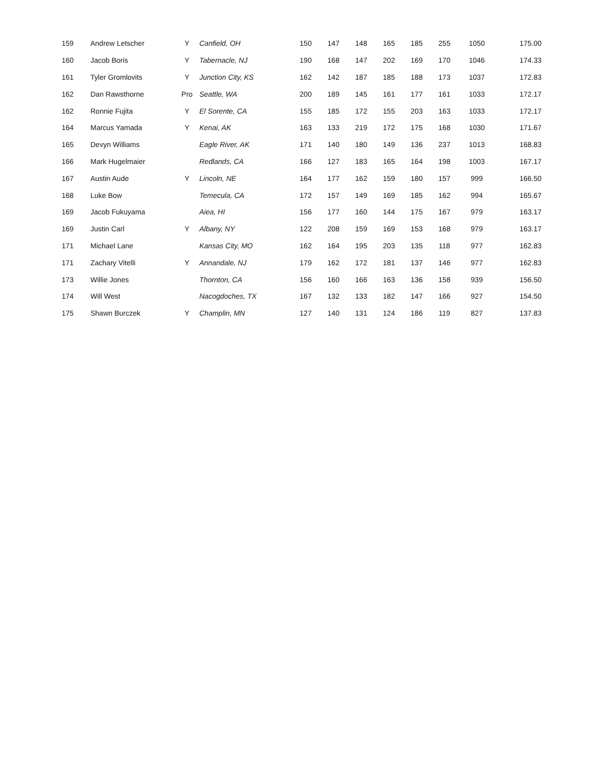| 159 | Andrew Letscher | Y | Canfield, OH | 150 | 147 | 148 | 165 | 185 | 255 | 1050 | 175.00 |
| 160 | Jacob Boris | Y | Tabernacle, NJ | 190 | 168 | 147 | 202 | 169 | 170 | 1046 | 174.33 |
| 161 | Tyler Gromlovits | Y | Junction City, KS | 162 | 142 | 187 | 185 | 188 | 173 | 1037 | 172.83 |
| 162 | Dan Rawsthorne | Pro | Seattle, WA | 200 | 189 | 145 | 161 | 177 | 161 | 1033 | 172.17 |
| 162 | Ronnie Fujita | Y | El Sorente, CA | 155 | 185 | 172 | 155 | 203 | 163 | 1033 | 172.17 |
| 164 | Marcus Yamada | Y | Kenai, AK | 163 | 133 | 219 | 172 | 175 | 168 | 1030 | 171.67 |
| 165 | Devyn Williams | | Eagle River, AK | 171 | 140 | 180 | 149 | 136 | 237 | 1013 | 168.83 |
| 166 | Mark Hugelmaier | | Redlands, CA | 166 | 127 | 183 | 165 | 164 | 198 | 1003 | 167.17 |
| 167 | Austin Aude | Y | Lincoln, NE | 164 | 177 | 162 | 159 | 180 | 157 | 999 | 166.50 |
| 168 | Luke Bow | | Temecula, CA | 172 | 157 | 149 | 169 | 185 | 162 | 994 | 165.67 |
| 169 | Jacob Fukuyama | | Aiea, HI | 156 | 177 | 160 | 144 | 175 | 167 | 979 | 163.17 |
| 169 | Justin Carl | Y | Albany, NY | 122 | 208 | 159 | 169 | 153 | 168 | 979 | 163.17 |
| 171 | Michael Lane | | Kansas City, MO | 162 | 164 | 195 | 203 | 135 | 118 | 977 | 162.83 |
| 171 | Zachary Vitelli | Y | Annandale, NJ | 179 | 162 | 172 | 181 | 137 | 146 | 977 | 162.83 |
| 173 | Willie Jones | | Thornton, CA | 156 | 160 | 166 | 163 | 136 | 158 | 939 | 156.50 |
| 174 | Will West | | Nacogdoches, TX | 167 | 132 | 133 | 182 | 147 | 166 | 927 | 154.50 |
| 175 | Shawn Burczek | Y | Champlin, MN | 127 | 140 | 131 | 124 | 186 | 119 | 827 | 137.83 |